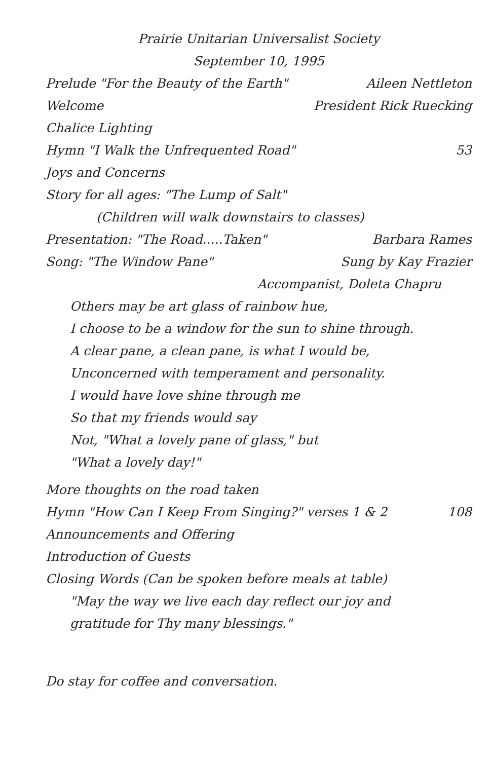Prairie Unitarian Universalist Society
September 10, 1995
Prelude "For the Beauty of the Earth" Aileen Nettleton
Welcome President Rick Ruecking
Chalice Lighting
Hymn "I Walk the Unfrequented Road" 53
Joys and Concerns
Story for all ages: "The Lump of Salt"
(Children will walk downstairs to classes)
Presentation: "The Road.....Taken" Barbara Rames
Song: "The Window Pane" Sung by Kay Frazier
Accompanist, Doleta Chapru
Others may be art glass of rainbow hue,
I choose to be a window for the sun to shine through.
A clear pane, a clean pane, is what I would be,
Unconcerned with temperament and personality.
I would have love shine through me
So that my friends would say
Not, "What a lovely pane of glass," but
"What a lovely day!"
More thoughts on the road taken
Hymn "How Can I Keep From Singing?" verses 1 & 2 108
Announcements and Offering
Introduction of Guests
Closing Words (Can be spoken before meals at table)
"May the way we live each day reflect our joy and
gratitude for Thy many blessings."
Do stay for coffee and conversation.